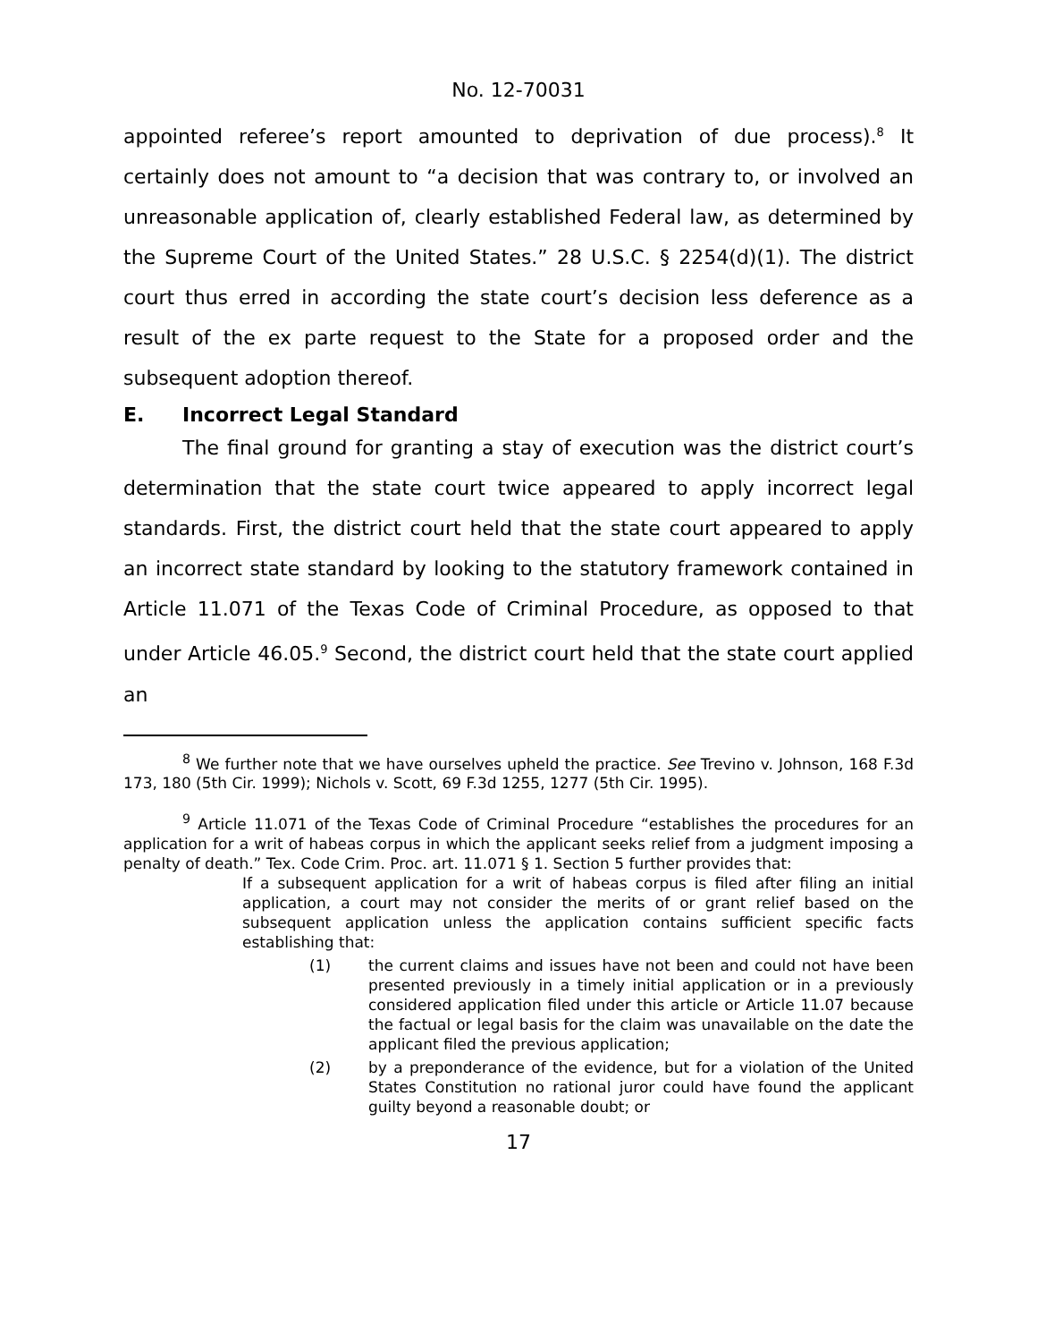No. 12-70031
appointed referee’s report amounted to deprivation of due process).<sup>8</sup> It certainly does not amount to “a decision that was contrary to, or involved an unreasonable application of, clearly established Federal law, as determined by the Supreme Court of the United States.” 28 U.S.C. § 2254(d)(1). The district court thus erred in according the state court’s decision less deference as a result of the ex parte request to the State for a proposed order and the subsequent adoption thereof.
E. Incorrect Legal Standard
The final ground for granting a stay of execution was the district court’s determination that the state court twice appeared to apply incorrect legal standards. First, the district court held that the state court appeared to apply an incorrect state standard by looking to the statutory framework contained in Article 11.071 of the Texas Code of Criminal Procedure, as opposed to that under Article 46.05.<sup>9</sup> Second, the district court held that the state court applied an
<sup>8</sup> We further note that we have ourselves upheld the practice. See Trevino v. Johnson, 168 F.3d 173, 180 (5th Cir. 1999); Nichols v. Scott, 69 F.3d 1255, 1277 (5th Cir. 1995).
<sup>9</sup> Article 11.071 of the Texas Code of Criminal Procedure “establishes the procedures for an application for a writ of habeas corpus in which the applicant seeks relief from a judgment imposing a penalty of death.” Tex. Code Crim. Proc. art. 11.071 § 1. Section 5 further provides that:
If a subsequent application for a writ of habeas corpus is filed after filing an initial application, a court may not consider the merits of or grant relief based on the subsequent application unless the application contains sufficient specific facts establishing that:
(1) the current claims and issues have not been and could not have been presented previously in a timely initial application or in a previously considered application filed under this article or Article 11.07 because the factual or legal basis for the claim was unavailable on the date the applicant filed the previous application;
(2) by a preponderance of the evidence, but for a violation of the United States Constitution no rational juror could have found the applicant guilty beyond a reasonable doubt; or
17